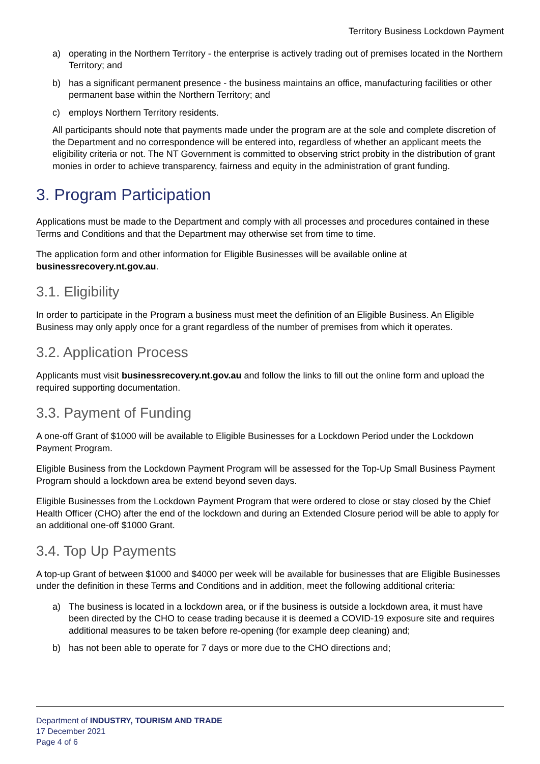Territory Business Lockdown Payment
a) operating in the Northern Territory - the enterprise is actively trading out of premises located in the Northern Territory; and
b) has a significant permanent presence - the business maintains an office, manufacturing facilities or other permanent base within the Northern Territory; and
c) employs Northern Territory residents.
All participants should note that payments made under the program are at the sole and complete discretion of the Department and no correspondence will be entered into, regardless of whether an applicant meets the eligibility criteria or not. The NT Government is committed to observing strict probity in the distribution of grant monies in order to achieve transparency, fairness and equity in the administration of grant funding.
3. Program Participation
Applications must be made to the Department and comply with all processes and procedures contained in these Terms and Conditions and that the Department may otherwise set from time to time.
The application form and other information for Eligible Businesses will be available online at businessrecovery.nt.gov.au.
3.1. Eligibility
In order to participate in the Program a business must meet the definition of an Eligible Business. An Eligible Business may only apply once for a grant regardless of the number of premises from which it operates.
3.2. Application Process
Applicants must visit businessrecovery.nt.gov.au and follow the links to fill out the online form and upload the required supporting documentation.
3.3. Payment of Funding
A one-off Grant of $1000 will be available to Eligible Businesses for a Lockdown Period under the Lockdown Payment Program.
Eligible Business from the Lockdown Payment Program will be assessed for the Top-Up Small Business Payment Program should a lockdown area be extend beyond seven days.
Eligible Businesses from the Lockdown Payment Program that were ordered to close or stay closed by the Chief Health Officer (CHO) after the end of the lockdown and during an Extended Closure period will be able to apply for an additional one-off $1000 Grant.
3.4. Top Up Payments
A top-up Grant of between $1000 and $4000 per week will be available for businesses that are Eligible Businesses under the definition in these Terms and Conditions and in addition, meet the following additional criteria:
a) The business is located in a lockdown area, or if the business is outside a lockdown area, it must have been directed by the CHO to cease trading because it is deemed a COVID-19 exposure site and requires additional measures to be taken before re-opening (for example deep cleaning) and;
b) has not been able to operate for 7 days or more due to the CHO directions and;
Department of INDUSTRY, TOURISM AND TRADE
17 December 2021
Page 4 of 6